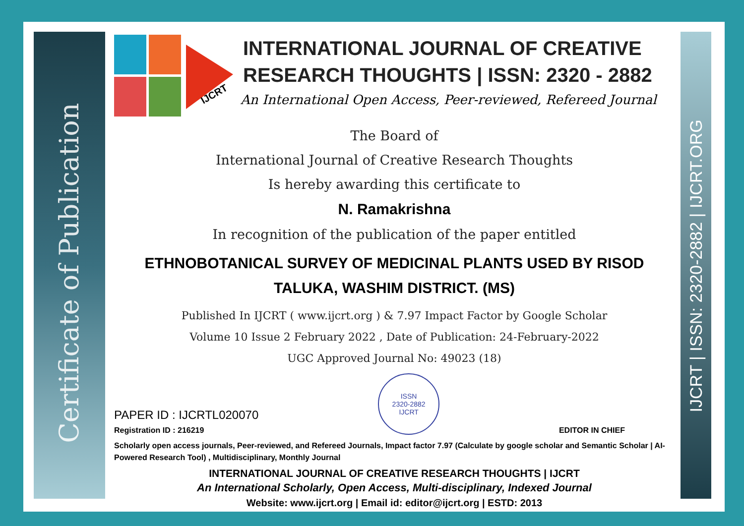Certificate of Publication
IJCRT | ISSN: 2320-2882 | IJCRT.ORG
IJCRT
INTERNATIONAL JOURNAL OF CREATIVE RESEARCH THOUGHTS | ISSN: 2320 - 2882
An International Open Access, Peer-reviewed, Refereed Journal
The Board of
International Journal of Creative Research Thoughts
Is hereby awarding this certificate to
N. Ramakrishna
In recognition of the publication of the paper entitled
ETHNOBOTANICAL SURVEY OF MEDICINAL PLANTS USED BY RISOD TALUKA, WASHIM DISTRICT. (MS)
Published In IJCRT ( www.ijcrt.org ) & 7.97 Impact Factor by Google Scholar
Volume 10 Issue 2 February 2022 , Date of Publication: 24-February-2022
UGC Approved Journal No: 49023 (18)
PAPER ID : IJCRTL020070
Registration ID : 216219
ISSN
2320-2882
IJCRT
EDITOR IN CHIEF
Scholarly open access journals, Peer-reviewed, and Refereed Journals, Impact factor 7.97 (Calculate by google scholar and Semantic Scholar | AI-Powered Research Tool) , Multidisciplinary, Monthly Journal
INTERNATIONAL JOURNAL OF CREATIVE RESEARCH THOUGHTS | IJCRT
An International Scholarly, Open Access, Multi-disciplinary, Indexed Journal
Website: www.ijcrt.org | Email id: editor@ijcrt.org | ESTD: 2013